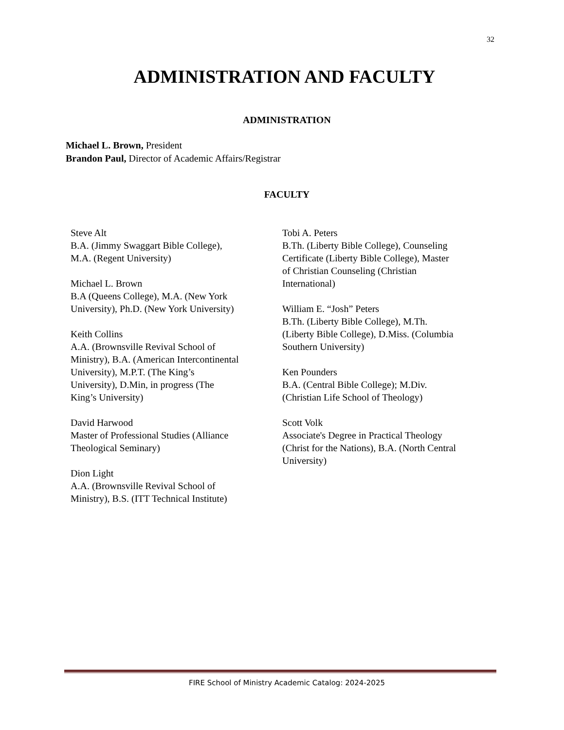32
ADMINISTRATION AND FACULTY
ADMINISTRATION
Michael L. Brown, President
Brandon Paul, Director of Academic Affairs/Registrar
FACULTY
Steve Alt
B.A. (Jimmy Swaggart Bible College),
M.A. (Regent University)
Michael L. Brown
B.A (Queens College), M.A. (New York
University), Ph.D. (New York University)
Keith Collins
A.A. (Brownsville Revival School of
Ministry), B.A. (American Intercontinental
University), M.P.T. (The King’s
University), D.Min, in progress (The
King’s University)
David Harwood
Master of Professional Studies (Alliance
Theological Seminary)
Dion Light
A.A. (Brownsville Revival School of
Ministry), B.S. (ITT Technical Institute)
Tobi A. Peters
B.Th. (Liberty Bible College), Counseling
Certificate (Liberty Bible College), Master
of Christian Counseling (Christian
International)
William E. “Josh” Peters
B.Th. (Liberty Bible College), M.Th.
(Liberty Bible College), D.Miss. (Columbia
Southern University)
Ken Pounders
B.A. (Central Bible College); M.Div.
(Christian Life School of Theology)
Scott Volk
Associate's Degree in Practical Theology
(Christ for the Nations), B.A. (North Central
University)
FIRE School of Ministry Academic Catalog: 2024-2025